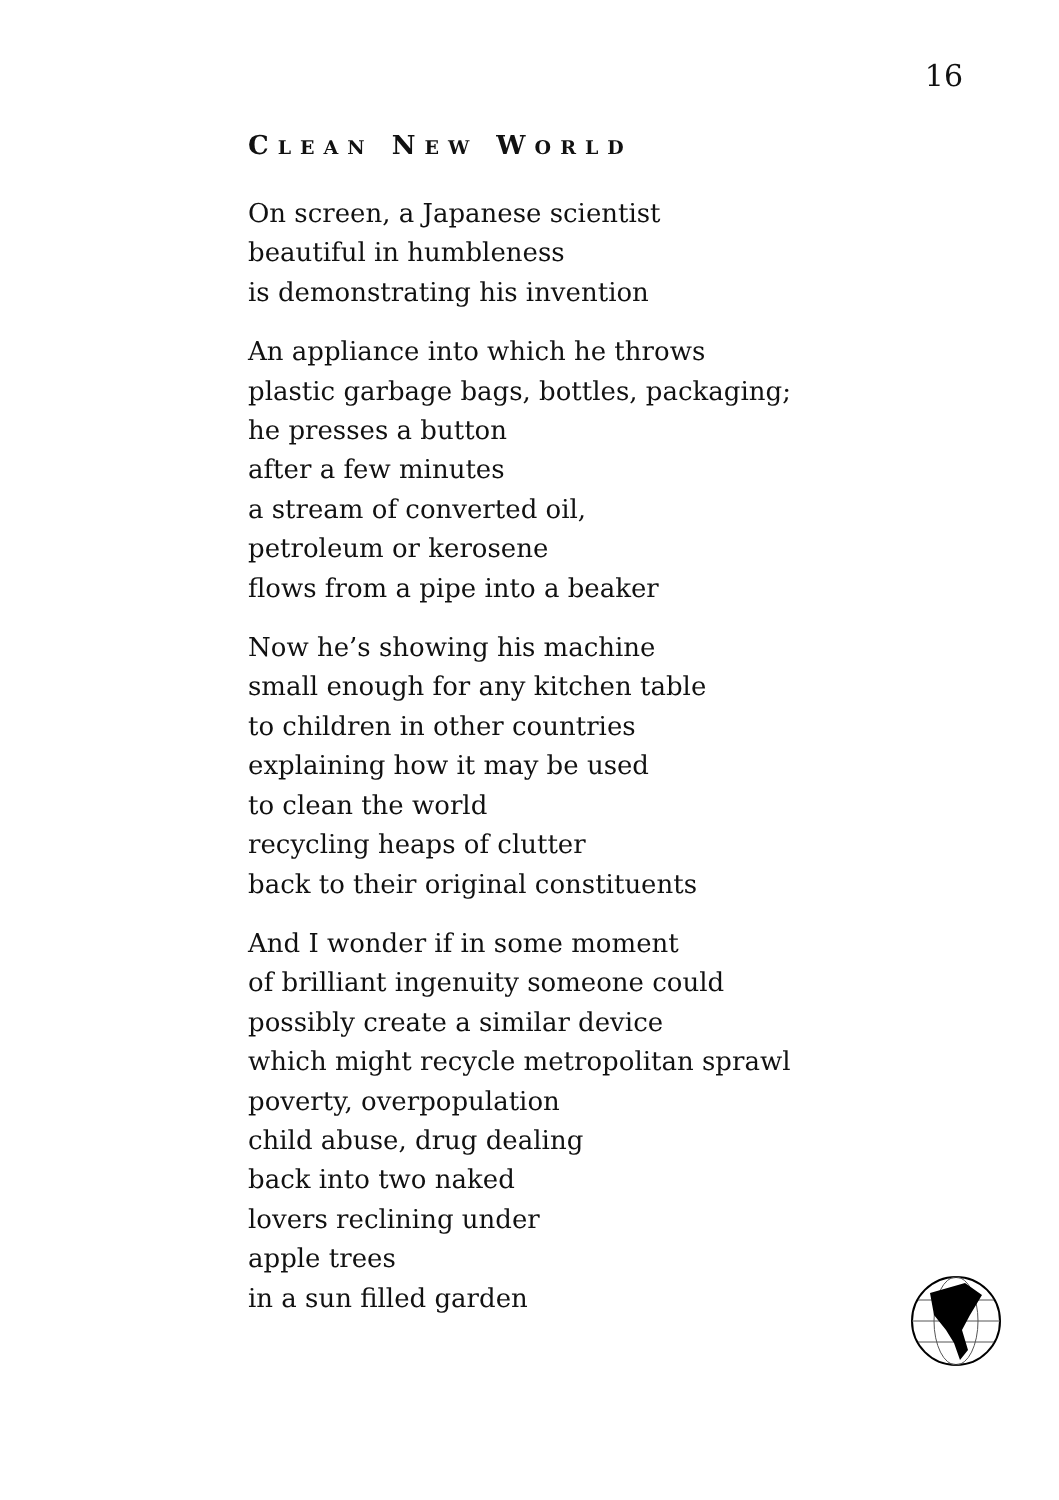16
CLEAN NEW WORLD
On screen, a Japanese scientist
beautiful in humbleness
is demonstrating his invention
An appliance into which he throws
plastic garbage bags, bottles, packaging;
he presses a button
after a few minutes
a stream of converted oil,
petroleum or kerosene
flows from a pipe into a beaker
Now he’s showing his machine
small enough for any kitchen table
to children in other countries
explaining how it may be used
to clean the world
recycling heaps of clutter
back to their original constituents
And I wonder if in some moment
of brilliant ingenuity someone could
possibly create a similar device
which might recycle metropolitan sprawl
poverty, overpopulation
child abuse, drug dealing
back into two naked
lovers reclining under
apple trees
in a sun filled garden